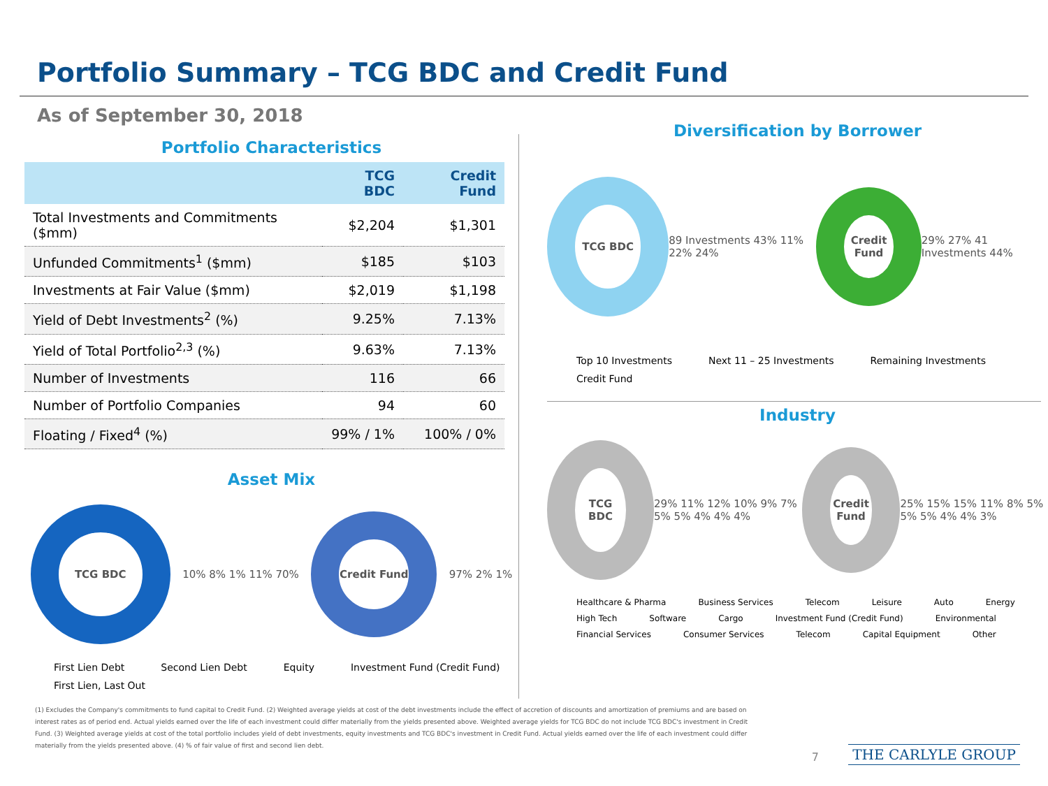Portfolio Summary – TCG BDC and Credit Fund
As of September 30, 2018
Portfolio Characteristics
| | TCG BDC | Credit Fund |
| --- | --- | --- |
| Total Investments and Commitments ($mm) | $2,204 | $1,301 |
| Unfunded Commitments<sup>1</sup> ($mm) | $185 | $103 |
| Investments at Fair Value ($mm) | $2,019 | $1,198 |
| Yield of Debt Investments<sup>2</sup> (%) | 9.25% | 7.13% |
| Yield of Total Portfolio<sup>2,3</sup> (%) | 9.63% | 7.13% |
| Number of Investments | 116 | 66 |
| Number of Portfolio Companies | 94 | 60 |
| Floating / Fixed<sup>4</sup> (%) | 99% / 1% | 100% / 0% |
Asset Mix
TCG BDC
10% 8% 1% 11% 70%
Credit Fund
97% 2% 1%
First Lien Debt Second Lien Debt Equity Investment Fund (Credit Fund) First Lien, Last Out
Diversification by Borrower
TCG BDC
89 Investments 43% 11% 22% 24%
Credit Fund
29% 27% 41 Investments 44%
Top 10 Investments Next 11 – 25 Investments Remaining Investments Credit Fund
Industry
TCG BDC
29% 11% 12% 10% 9% 7% 5% 5% 4% 4% 4%
Credit Fund
25% 15% 15% 11% 8% 5% 5% 5% 4% 4% 3%
Healthcare & Pharma Business Services Telecom Leisure Auto Energy High Tech Software Cargo Investment Fund (Credit Fund) Environmental Financial Services Consumer Services Telecom Capital Equipment Other
(1) Excludes the Company's commitments to fund capital to Credit Fund. (2) Weighted average yields at cost of the debt investments include the effect of accretion of discounts and amortization of premiums and are based on interest rates as of period end. Actual yields earned over the life of each investment could differ materially from the yields presented above. Weighted average yields for TCG BDC do not include TCG BDC's investment in Credit Fund. (3) Weighted average yields at cost of the total portfolio includes yield of debt investments, equity investments and TCG BDC's investment in Credit Fund. Actual yields earned over the life of each investment could differ materially from the yields presented above. (4) % of fair value of first and second lien debt.
7 THE CARLYLE GROUP